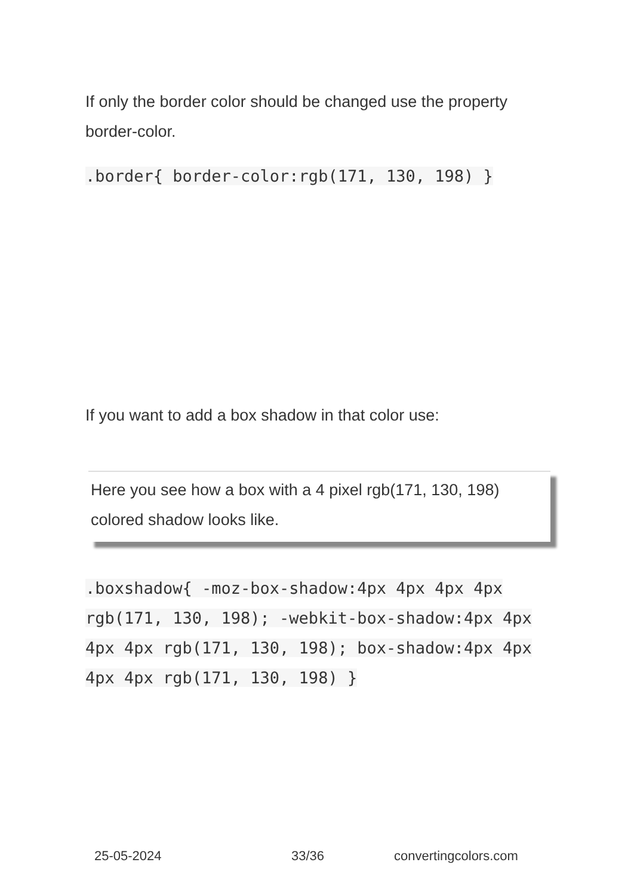If only the border color should be changed use the property border-color.
.border{ border-color:rgb(171, 130, 198) }
If you want to add a box shadow in that color use:
Here you see how a box with a 4 pixel rgb(171, 130, 198) colored shadow looks like.
.boxshadow{ -moz-box-shadow:4px 4px 4px 4px rgb(171, 130, 198); -webkit-box-shadow:4px 4px 4px 4px rgb(171, 130, 198); box-shadow:4px 4px 4px 4px rgb(171, 130, 198) }
25-05-2024 33/36 convertingcolors.com